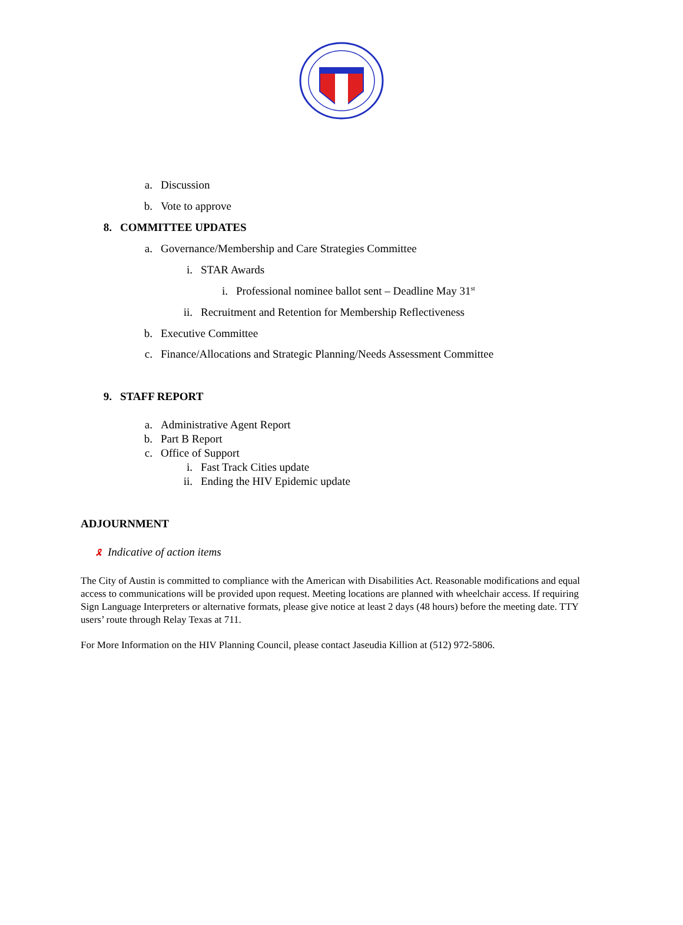a. Discussion
b. Vote to approve
8. COMMITTEE UPDATES
a. Governance/Membership and Care Strategies Committee
i. STAR Awards
i. Professional nominee ballot sent – Deadline May 31<sup>st</sup>
ii. Recruitment and Retention for Membership Reflectiveness
b. Executive Committee
c. Finance/Allocations and Strategic Planning/Needs Assessment Committee
9. STAFF REPORT
a. Administrative Agent Report
b. Part B Report
c. Office of Support
i. Fast Track Cities update
ii. Ending the HIV Epidemic update
ADJOURNMENT
🎗 Indicative of action items
The City of Austin is committed to compliance with the American with Disabilities Act. Reasonable modifications and equal access to communications will be provided upon request. Meeting locations are planned with wheelchair access. If requiring Sign Language Interpreters or alternative formats, please give notice at least 2 days (48 hours) before the meeting date. TTY users’ route through Relay Texas at 711.
For More Information on the HIV Planning Council, please contact Jaseudia Killion at (512) 972-5806.